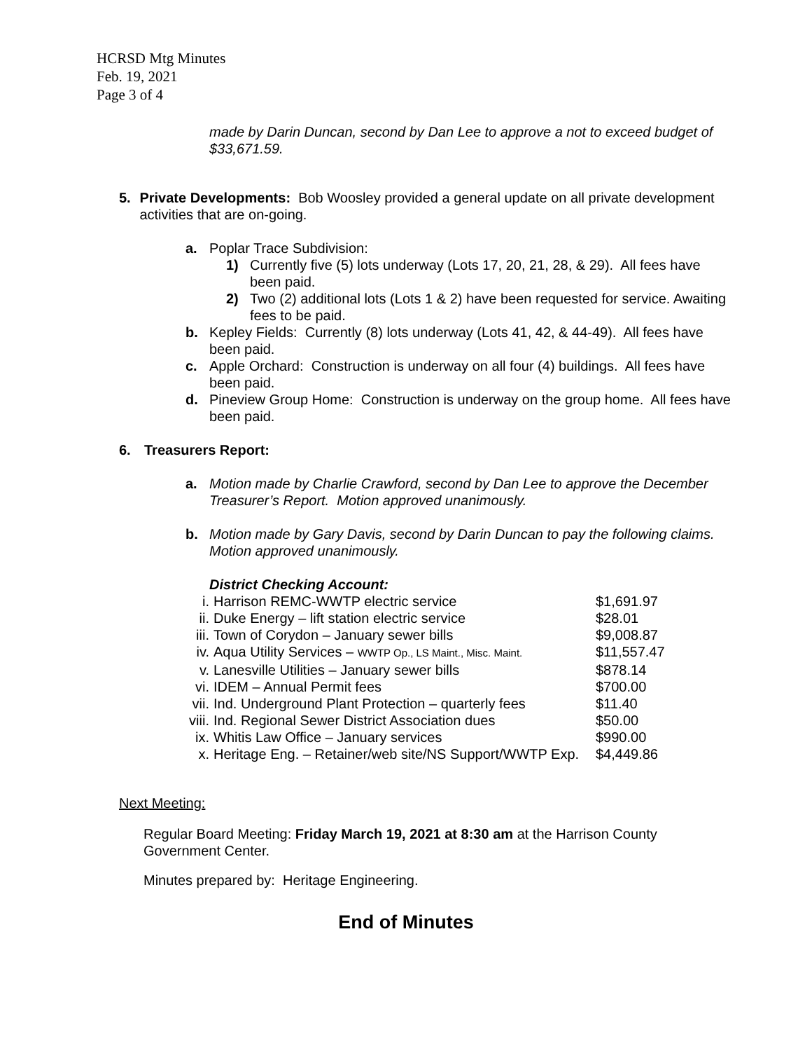HCRSD Mtg Minutes
Feb. 19, 2021
Page 3 of 4
made by Darin Duncan, second by Dan Lee to approve a not to exceed budget of $33,671.59.
5. Private Developments: Bob Woosley provided a general update on all private development activities that are on-going.
a. Poplar Trace Subdivision:
1) Currently five (5) lots underway (Lots 17, 20, 21, 28, & 29). All fees have been paid.
2) Two (2) additional lots (Lots 1 & 2) have been requested for service. Awaiting fees to be paid.
b. Kepley Fields: Currently (8) lots underway (Lots 41, 42, & 44-49). All fees have been paid.
c. Apple Orchard: Construction is underway on all four (4) buildings. All fees have been paid.
d. Pineview Group Home: Construction is underway on the group home. All fees have been paid.
6. Treasurers Report:
a. Motion made by Charlie Crawford, second by Dan Lee to approve the December Treasurer’s Report. Motion approved unanimously.
b. Motion made by Gary Davis, second by Darin Duncan to pay the following claims. Motion approved unanimously.
District Checking Account:
| i. | Harrison REMC-WWTP electric service | $1,691.97 |
| ii. | Duke Energy – lift station electric service | $28.01 |
| iii. | Town of Corydon – January sewer bills | $9,008.87 |
| iv. | Aqua Utility Services – WWTP Op., LS Maint., Misc. Maint. | $11,557.47 |
| v. | Lanesville Utilities – January sewer bills | $878.14 |
| vi. | IDEM – Annual Permit fees | $700.00 |
| vii. | Ind. Underground Plant Protection – quarterly fees | $11.40 |
| viii. | Ind. Regional Sewer District Association dues | $50.00 |
| ix. | Whitis Law Office – January services | $990.00 |
| x. | Heritage Eng. – Retainer/web site/NS Support/WWTP Exp. | $4,449.86 |
Next Meeting:
Regular Board Meeting: Friday March 19, 2021 at 8:30 am at the Harrison County Government Center.
Minutes prepared by: Heritage Engineering.
End of Minutes